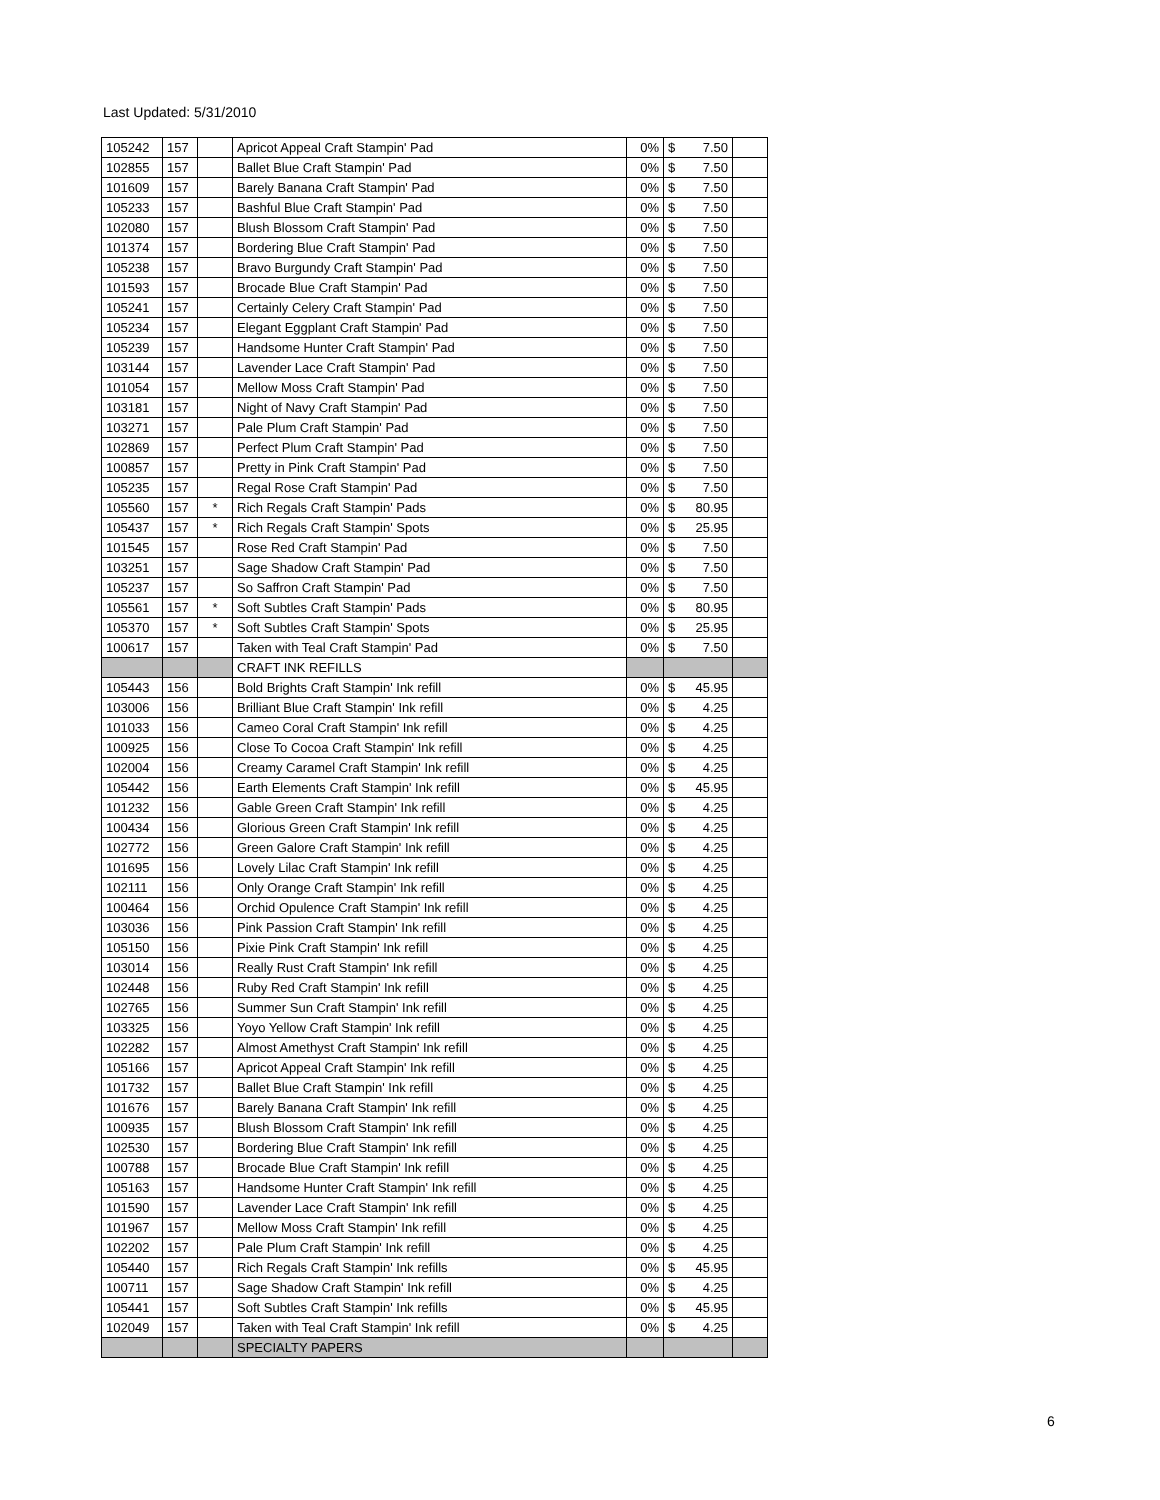Last Updated: 5/31/2010
| 105242 | 157 | | Apricot Appeal Craft Stampin' Pad | 0% | $ 7.50 | |
| 102855 | 157 | | Ballet Blue Craft Stampin' Pad | 0% | $ 7.50 | |
| 101609 | 157 | | Barely Banana Craft Stampin' Pad | 0% | $ 7.50 | |
| 105233 | 157 | | Bashful Blue Craft Stampin' Pad | 0% | $ 7.50 | |
| 102080 | 157 | | Blush Blossom Craft Stampin' Pad | 0% | $ 7.50 | |
| 101374 | 157 | | Bordering Blue Craft Stampin' Pad | 0% | $ 7.50 | |
| 105238 | 157 | | Bravo Burgundy Craft Stampin' Pad | 0% | $ 7.50 | |
| 101593 | 157 | | Brocade Blue Craft Stampin' Pad | 0% | $ 7.50 | |
| 105241 | 157 | | Certainly Celery Craft Stampin' Pad | 0% | $ 7.50 | |
| 105234 | 157 | | Elegant Eggplant Craft Stampin' Pad | 0% | $ 7.50 | |
| 105239 | 157 | | Handsome Hunter Craft Stampin' Pad | 0% | $ 7.50 | |
| 103144 | 157 | | Lavender Lace Craft Stampin' Pad | 0% | $ 7.50 | |
| 101054 | 157 | | Mellow Moss Craft Stampin' Pad | 0% | $ 7.50 | |
| 103181 | 157 | | Night of Navy Craft Stampin' Pad | 0% | $ 7.50 | |
| 103271 | 157 | | Pale Plum Craft Stampin' Pad | 0% | $ 7.50 | |
| 102869 | 157 | | Perfect Plum Craft Stampin' Pad | 0% | $ 7.50 | |
| 100857 | 157 | | Pretty in Pink Craft Stampin' Pad | 0% | $ 7.50 | |
| 105235 | 157 | | Regal Rose Craft Stampin' Pad | 0% | $ 7.50 | |
| 105560 | 157 | * | Rich Regals Craft Stampin' Pads | 0% | $ 80.95 | |
| 105437 | 157 | * | Rich Regals Craft Stampin' Spots | 0% | $ 25.95 | |
| 101545 | 157 | | Rose Red Craft Stampin' Pad | 0% | $ 7.50 | |
| 103251 | 157 | | Sage Shadow Craft Stampin' Pad | 0% | $ 7.50 | |
| 105237 | 157 | | So Saffron Craft Stampin' Pad | 0% | $ 7.50 | |
| 105561 | 157 | * | Soft Subtles Craft Stampin' Pads | 0% | $ 80.95 | |
| 105370 | 157 | * | Soft Subtles Craft Stampin' Spots | 0% | $ 25.95 | |
| 100617 | 157 | | Taken with Teal Craft Stampin' Pad | 0% | $ 7.50 | |
| | | | CRAFT INK REFILLS | | | |
| 105443 | 156 | | Bold Brights Craft Stampin' Ink refill | 0% | $ 45.95 | |
| 103006 | 156 | | Brilliant Blue Craft Stampin' Ink refill | 0% | $ 4.25 | |
| 101033 | 156 | | Cameo Coral Craft Stampin' Ink refill | 0% | $ 4.25 | |
| 100925 | 156 | | Close To Cocoa Craft Stampin' Ink refill | 0% | $ 4.25 | |
| 102004 | 156 | | Creamy Caramel Craft Stampin' Ink refill | 0% | $ 4.25 | |
| 105442 | 156 | | Earth Elements Craft Stampin' Ink refill | 0% | $ 45.95 | |
| 101232 | 156 | | Gable Green Craft Stampin' Ink refill | 0% | $ 4.25 | |
| 100434 | 156 | | Glorious Green Craft Stampin' Ink refill | 0% | $ 4.25 | |
| 102772 | 156 | | Green Galore Craft Stampin' Ink refill | 0% | $ 4.25 | |
| 101695 | 156 | | Lovely Lilac Craft Stampin' Ink refill | 0% | $ 4.25 | |
| 102111 | 156 | | Only Orange Craft Stampin' Ink refill | 0% | $ 4.25 | |
| 100464 | 156 | | Orchid Opulence Craft Stampin' Ink refill | 0% | $ 4.25 | |
| 103036 | 156 | | Pink Passion Craft Stampin' Ink refill | 0% | $ 4.25 | |
| 105150 | 156 | | Pixie Pink Craft Stampin' Ink refill | 0% | $ 4.25 | |
| 103014 | 156 | | Really Rust Craft Stampin' Ink refill | 0% | $ 4.25 | |
| 102448 | 156 | | Ruby Red Craft Stampin' Ink refill | 0% | $ 4.25 | |
| 102765 | 156 | | Summer Sun Craft Stampin' Ink refill | 0% | $ 4.25 | |
| 103325 | 156 | | Yoyo Yellow Craft Stampin' Ink refill | 0% | $ 4.25 | |
| 102282 | 157 | | Almost Amethyst Craft Stampin' Ink refill | 0% | $ 4.25 | |
| 105166 | 157 | | Apricot Appeal Craft Stampin' Ink refill | 0% | $ 4.25 | |
| 101732 | 157 | | Ballet Blue Craft Stampin' Ink refill | 0% | $ 4.25 | |
| 101676 | 157 | | Barely Banana Craft Stampin' Ink refill | 0% | $ 4.25 | |
| 100935 | 157 | | Blush Blossom Craft Stampin' Ink refill | 0% | $ 4.25 | |
| 102530 | 157 | | Bordering Blue Craft Stampin' Ink refill | 0% | $ 4.25 | |
| 100788 | 157 | | Brocade Blue Craft Stampin' Ink refill | 0% | $ 4.25 | |
| 105163 | 157 | | Handsome Hunter Craft Stampin' Ink refill | 0% | $ 4.25 | |
| 101590 | 157 | | Lavender Lace Craft Stampin' Ink refill | 0% | $ 4.25 | |
| 101967 | 157 | | Mellow Moss Craft Stampin' Ink refill | 0% | $ 4.25 | |
| 102202 | 157 | | Pale Plum Craft Stampin' Ink refill | 0% | $ 4.25 | |
| 105440 | 157 | | Rich Regals Craft Stampin' Ink refills | 0% | $ 45.95 | |
| 100711 | 157 | | Sage Shadow Craft Stampin' Ink refill | 0% | $ 4.25 | |
| 105441 | 157 | | Soft Subtles Craft Stampin' Ink refills | 0% | $ 45.95 | |
| 102049 | 157 | | Taken with Teal Craft Stampin' Ink refill | 0% | $ 4.25 | |
| | | | SPECIALTY PAPERS | | | |
6